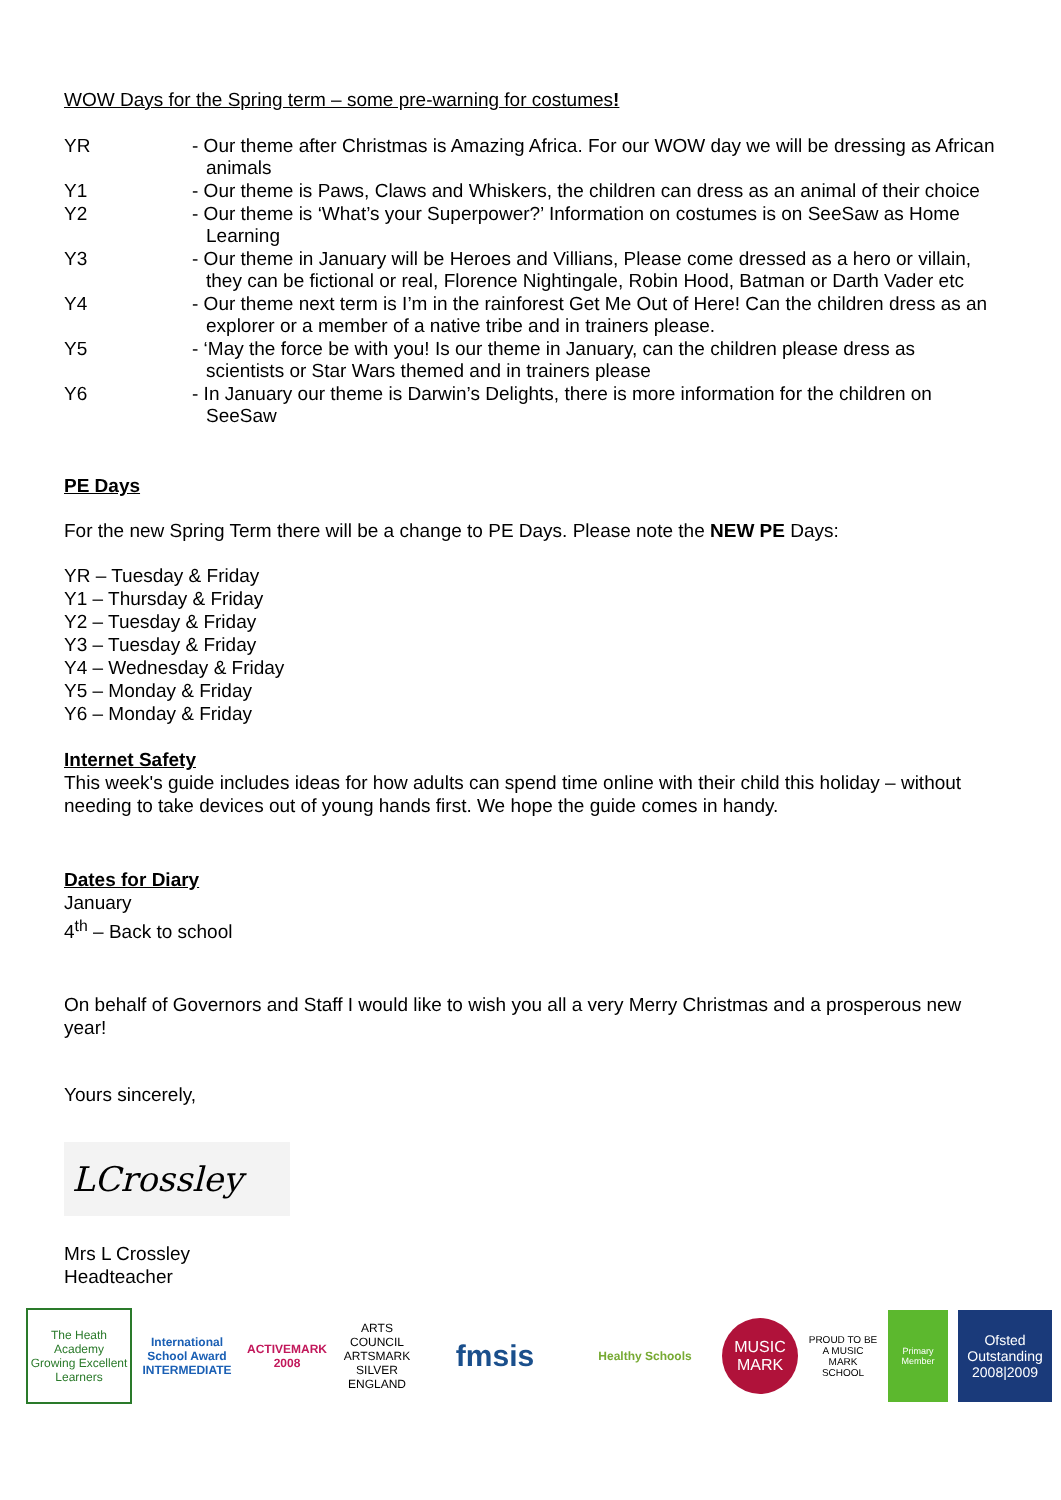WOW Days for the Spring term – some pre-warning for costumes!
YR - Our theme after Christmas is Amazing Africa. For our WOW day we will be dressing as African animals
Y1 - Our theme is Paws, Claws and Whiskers, the children can dress as an animal of their choice
Y2 - Our theme is ‘What’s your Superpower?’ Information on costumes is on SeeSaw as Home Learning
Y3 - Our theme in January will be Heroes and Villians, Please come dressed as a hero or villain, they can be fictional or real, Florence Nightingale, Robin Hood, Batman or Darth Vader etc
Y4 - Our theme next term is I’m in the rainforest Get Me Out of Here! Can the children dress as an explorer or a member of a native tribe and in trainers please.
Y5 - ‘May the force be with you! Is our theme in January, can the children please dress as scientists or Star Wars themed and in trainers please
Y6 - In January our theme is Darwin’s Delights, there is more information for the children on SeeSaw
PE Days
For the new Spring Term there will be a change to PE Days. Please note the NEW PE Days:
YR – Tuesday & Friday
Y1 – Thursday & Friday
Y2 – Tuesday & Friday
Y3 – Tuesday & Friday
Y4 – Wednesday & Friday
Y5 – Monday & Friday
Y6 – Monday & Friday
Internet Safety
This week's guide includes ideas for how adults can spend time online with their child this holiday – without needing to take devices out of young hands first. We hope the guide comes in handy.
Dates for Diary
January
4<sup>th</sup> – Back to school
On behalf of Governors and Staff I would like to wish you all a very Merry Christmas and a prosperous new year!
Yours sincerely,
LCrossley
Mrs L Crossley
Headteacher
The Heath Academy
Growing Excellent Learners
International School Award INTERMEDIATE
ACTIVEMARK 2008
ARTS COUNCIL ARTSMARK SILVER ENGLAND
fmsis
Healthy Schools
MUSIC MARK
PROUD TO BE A MUSIC MARK SCHOOL
Primary Member
Ofsted Outstanding 2008|2009